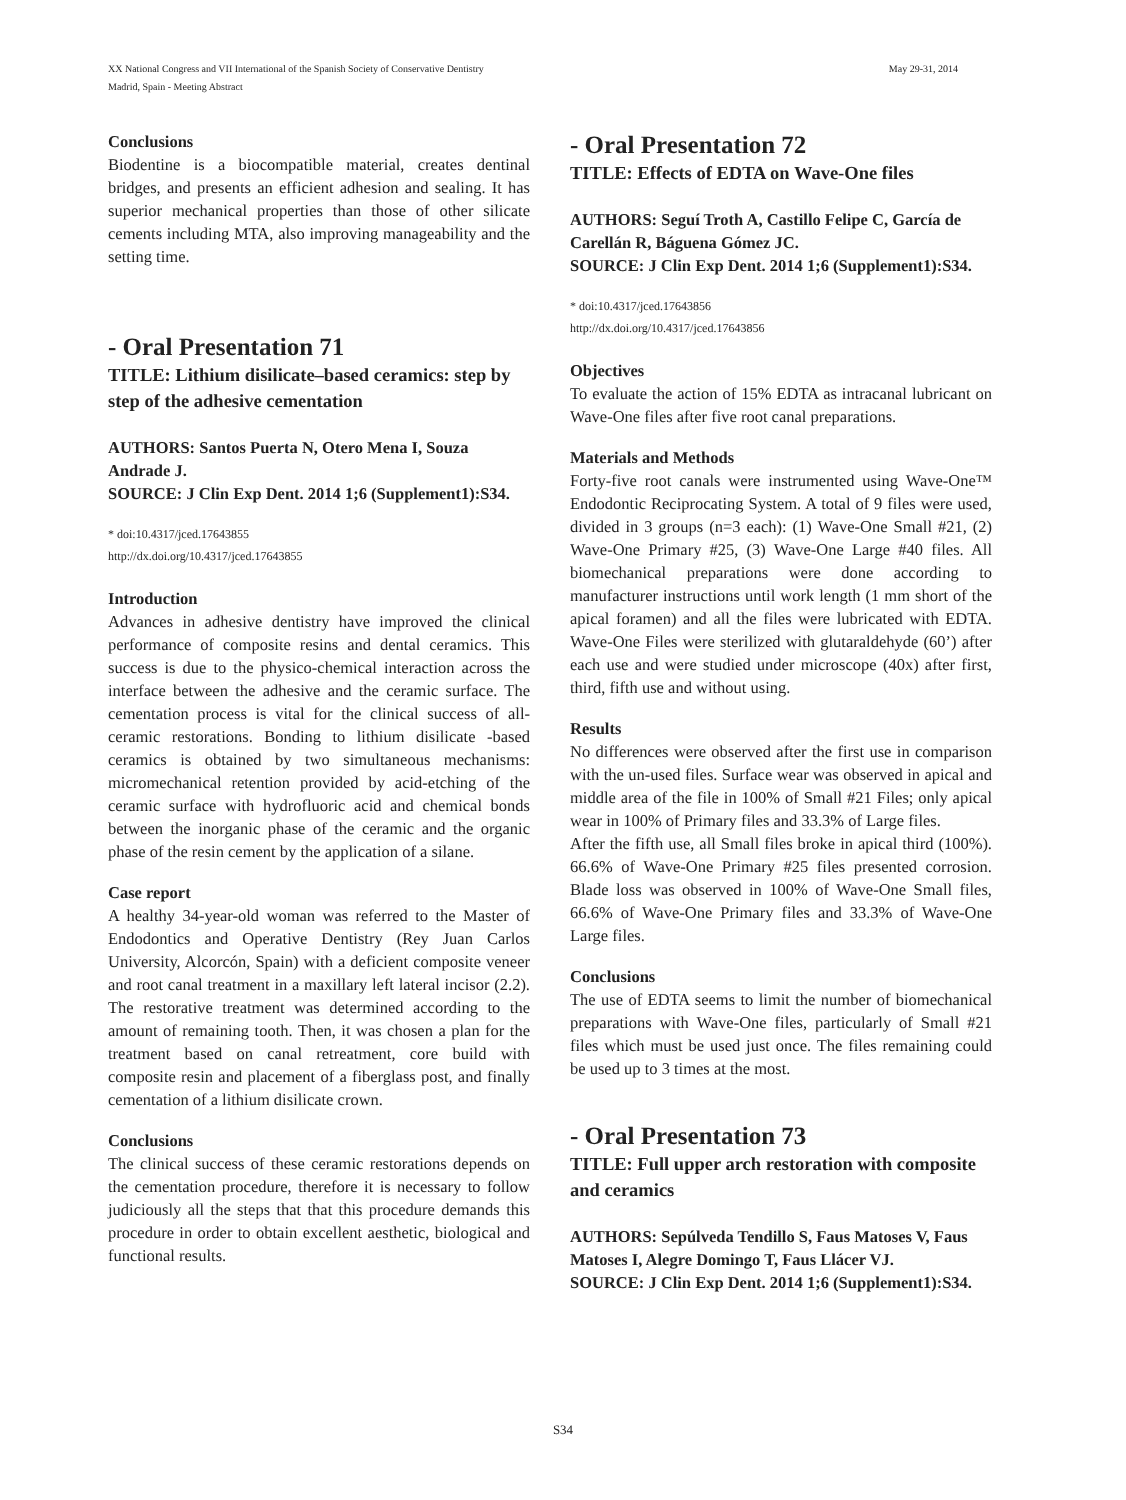XX National Congress and VII International of the Spanish Society of Conservative Dentistry
Madrid, Spain - Meeting Abstract
May 29-31, 2014
Conclusions
Biodentine is a biocompatible material, creates dentinal bridges, and presents an efficient adhesion and sealing. It has superior mechanical properties than those of other silicate cements including MTA, also improving manageability and the setting time.
- Oral Presentation 71
TITLE: Lithium disilicate–based ceramics: step by step of the adhesive cementation
AUTHORS: Santos Puerta N, Otero Mena I, Souza Andrade J.
SOURCE: J Clin Exp Dent. 2014 1;6 (Supplement1):S34.
* doi:10.4317/jced.17643855
http://dx.doi.org/10.4317/jced.17643855
Introduction
Advances in adhesive dentistry have improved the clinical performance of composite resins and dental ceramics. This success is due to the physico-chemical interaction across the interface between the adhesive and the ceramic surface. The cementation process is vital for the clinical success of all-ceramic restorations. Bonding to lithium disilicate -based ceramics is obtained by two simultaneous mechanisms: micromechanical retention provided by acid-etching of the ceramic surface with hydrofluoric acid and chemical bonds between the inorganic phase of the ceramic and the organic phase of the resin cement by the application of a silane.
Case report
A healthy 34-year-old woman was referred to the Master of Endodontics and Operative Dentistry (Rey Juan Carlos University, Alcorcón, Spain) with a deficient composite veneer and root canal treatment in a maxillary left lateral incisor (2.2). The restorative treatment was determined according to the amount of remaining tooth. Then, it was chosen a plan for the treatment based on canal retreatment, core build with composite resin and placement of a fiberglass post, and finally cementation of a lithium disilicate crown.
Conclusions
The clinical success of these ceramic restorations depends on the cementation procedure, therefore it is necessary to follow judiciously all the steps that that this procedure demands this procedure in order to obtain excellent aesthetic, biological and functional results.
- Oral Presentation 72
TITLE: Effects of EDTA on Wave-One files
AUTHORS: Seguí Troth A, Castillo Felipe C, García de Carellán R, Báguena Gómez JC.
SOURCE: J Clin Exp Dent. 2014 1;6 (Supplement1):S34.
* doi:10.4317/jced.17643856
http://dx.doi.org/10.4317/jced.17643856
Objectives
To evaluate the action of 15% EDTA as intracanal lubricant on Wave-One files after five root canal preparations.
Materials and Methods
Forty-five root canals were instrumented using Wave-One™ Endodontic Reciprocating System. A total of 9 files were used, divided in 3 groups (n=3 each): (1) Wave-One Small #21, (2) Wave-One Primary #25, (3) Wave-One Large #40 files. All biomechanical preparations were done according to manufacturer instructions until work length (1 mm short of the apical foramen) and all the files were lubricated with EDTA. Wave-One Files were sterilized with glutaraldehyde (60’) after each use and were studied under microscope (40x) after first, third, fifth use and without using.
Results
No differences were observed after the first use in comparison with the un-used files. Surface wear was observed in apical and middle area of the file in 100% of Small #21 Files; only apical wear in 100% of Primary files and 33.3% of Large files.
After the fifth use, all Small files broke in apical third (100%). 66.6% of Wave-One Primary #25 files presented corrosion. Blade loss was observed in 100% of Wave-One Small files, 66.6% of Wave-One Primary files and 33.3% of Wave-One Large files.
Conclusions
The use of EDTA seems to limit the number of biomechanical preparations with Wave-One files, particularly of Small #21 files which must be used just once. The files remaining could be used up to 3 times at the most.
- Oral Presentation 73
TITLE: Full upper arch restoration with composite and ceramics
AUTHORS: Sepúlveda Tendillo S, Faus Matoses V, Faus Matoses I, Alegre Domingo T, Faus Llácer VJ.
SOURCE: J Clin Exp Dent. 2014 1;6 (Supplement1):S34.
S34